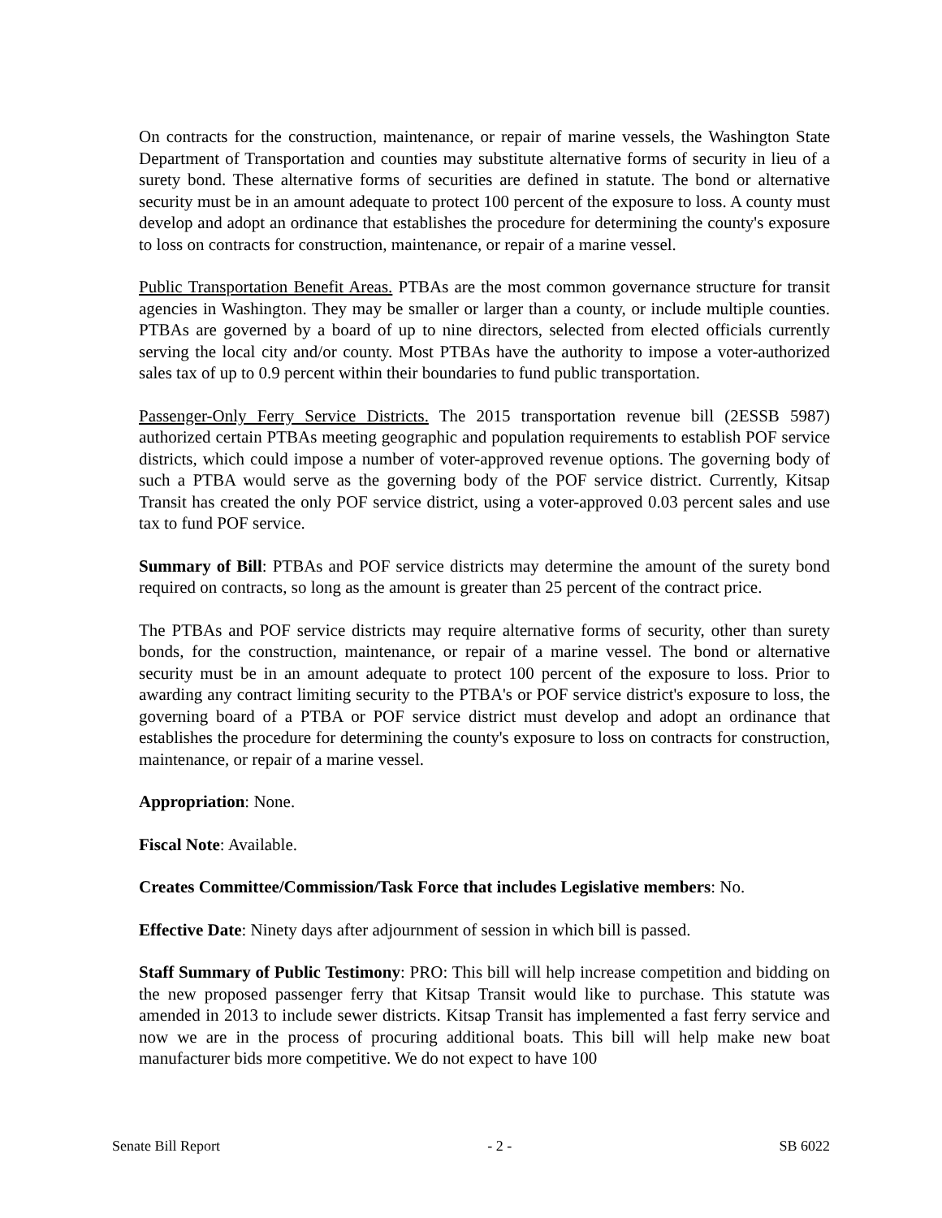On contracts for the construction, maintenance, or repair of marine vessels, the Washington State Department of Transportation and counties may substitute alternative forms of security in lieu of a surety bond. These alternative forms of securities are defined in statute. The bond or alternative security must be in an amount adequate to protect 100 percent of the exposure to loss. A county must develop and adopt an ordinance that establishes the procedure for determining the county's exposure to loss on contracts for construction, maintenance, or repair of a marine vessel.
Public Transportation Benefit Areas. PTBAs are the most common governance structure for transit agencies in Washington. They may be smaller or larger than a county, or include multiple counties. PTBAs are governed by a board of up to nine directors, selected from elected officials currently serving the local city and/or county. Most PTBAs have the authority to impose a voter-authorized sales tax of up to 0.9 percent within their boundaries to fund public transportation.
Passenger-Only Ferry Service Districts. The 2015 transportation revenue bill (2ESSB 5987) authorized certain PTBAs meeting geographic and population requirements to establish POF service districts, which could impose a number of voter-approved revenue options. The governing body of such a PTBA would serve as the governing body of the POF service district. Currently, Kitsap Transit has created the only POF service district, using a voter-approved 0.03 percent sales and use tax to fund POF service.
Summary of Bill: PTBAs and POF service districts may determine the amount of the surety bond required on contracts, so long as the amount is greater than 25 percent of the contract price.
The PTBAs and POF service districts may require alternative forms of security, other than surety bonds, for the construction, maintenance, or repair of a marine vessel. The bond or alternative security must be in an amount adequate to protect 100 percent of the exposure to loss. Prior to awarding any contract limiting security to the PTBA's or POF service district's exposure to loss, the governing board of a PTBA or POF service district must develop and adopt an ordinance that establishes the procedure for determining the county's exposure to loss on contracts for construction, maintenance, or repair of a marine vessel.
Appropriation: None.
Fiscal Note: Available.
Creates Committee/Commission/Task Force that includes Legislative members: No.
Effective Date: Ninety days after adjournment of session in which bill is passed.
Staff Summary of Public Testimony: PRO: This bill will help increase competition and bidding on the new proposed passenger ferry that Kitsap Transit would like to purchase. This statute was amended in 2013 to include sewer districts. Kitsap Transit has implemented a fast ferry service and now we are in the process of procuring additional boats. This bill will help make new boat manufacturer bids more competitive. We do not expect to have 100
Senate Bill Report - 2 - SB 6022